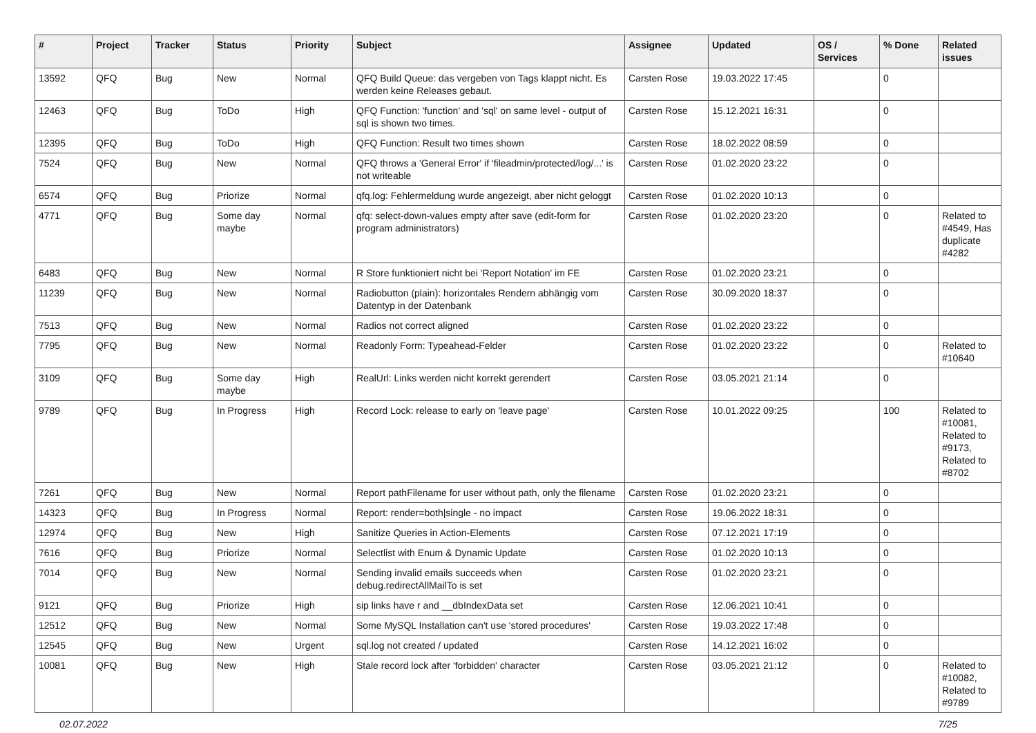| # | Project | Tracker | Status | Priority | Subject | Assignee | Updated | OS / Services | % Done | Related issues |
| --- | --- | --- | --- | --- | --- | --- | --- | --- | --- | --- |
| 13592 | QFQ | Bug | New | Normal | QFQ Build Queue: das vergeben von Tags klappt nicht. Es werden keine Releases gebaut. | Carsten Rose | 19.03.2022 17:45 | | 0 | |
| 12463 | QFQ | Bug | ToDo | High | QFQ Function: 'function' and 'sql' on same level - output of sql is shown two times. | Carsten Rose | 15.12.2021 16:31 | | 0 | |
| 12395 | QFQ | Bug | ToDo | High | QFQ Function: Result two times shown | Carsten Rose | 18.02.2022 08:59 | | 0 | |
| 7524 | QFQ | Bug | New | Normal | QFQ throws a 'General Error' if 'fileadmin/protected/log/...' is not writeable | Carsten Rose | 01.02.2020 23:22 | | 0 | |
| 6574 | QFQ | Bug | Priorize | Normal | qfq.log: Fehlermeldung wurde angezeigt, aber nicht geloggt | Carsten Rose | 01.02.2020 10:13 | | 0 | |
| 4771 | QFQ | Bug | Some day maybe | Normal | qfq: select-down-values empty after save (edit-form for program administrators) | Carsten Rose | 01.02.2020 23:20 | | 0 | Related to #4549, Has duplicate #4282 |
| 6483 | QFQ | Bug | New | Normal | R Store funktioniert nicht bei 'Report Notation' im FE | Carsten Rose | 01.02.2020 23:21 | | 0 | |
| 11239 | QFQ | Bug | New | Normal | Radiobutton (plain): horizontales Rendern abhängig vom Datentyp in der Datenbank | Carsten Rose | 30.09.2020 18:37 | | 0 | |
| 7513 | QFQ | Bug | New | Normal | Radios not correct aligned | Carsten Rose | 01.02.2020 23:22 | | 0 | |
| 7795 | QFQ | Bug | New | Normal | Readonly Form: Typeahead-Felder | Carsten Rose | 01.02.2020 23:22 | | 0 | Related to #10640 |
| 3109 | QFQ | Bug | Some day maybe | High | RealUrl: Links werden nicht korrekt gerendert | Carsten Rose | 03.05.2021 21:14 | | 0 | |
| 9789 | QFQ | Bug | In Progress | High | Record Lock: release to early on 'leave page' | Carsten Rose | 10.01.2022 09:25 | | 100 | Related to #10081, Related to #9173, Related to #8702 |
| 7261 | QFQ | Bug | New | Normal | Report pathFilename for user without path, only the filename | Carsten Rose | 01.02.2020 23:21 | | 0 | |
| 14323 | QFQ | Bug | In Progress | Normal | Report: render=both/single - no impact | Carsten Rose | 19.06.2022 18:31 | | 0 | |
| 12974 | QFQ | Bug | New | High | Sanitize Queries in Action-Elements | Carsten Rose | 07.12.2021 17:19 | | 0 | |
| 7616 | QFQ | Bug | Priorize | Normal | Selectlist with Enum & Dynamic Update | Carsten Rose | 01.02.2020 10:13 | | 0 | |
| 7014 | QFQ | Bug | New | Normal | Sending invalid emails succeeds when debug.redirectAllMailTo is set | Carsten Rose | 01.02.2020 23:21 | | 0 | |
| 9121 | QFQ | Bug | Priorize | High | sip links have r and __dbIndexData set | Carsten Rose | 12.06.2021 10:41 | | 0 | |
| 12512 | QFQ | Bug | New | Normal | Some MySQL Installation can't use 'stored procedures' | Carsten Rose | 19.03.2022 17:48 | | 0 | |
| 12545 | QFQ | Bug | New | Urgent | sql.log not created / updated | Carsten Rose | 14.12.2021 16:02 | | 0 | |
| 10081 | QFQ | Bug | New | High | Stale record lock after 'forbidden' character | Carsten Rose | 03.05.2021 21:12 | | 0 | Related to #10082, Related to #9789 |
02.07.2022 7/25